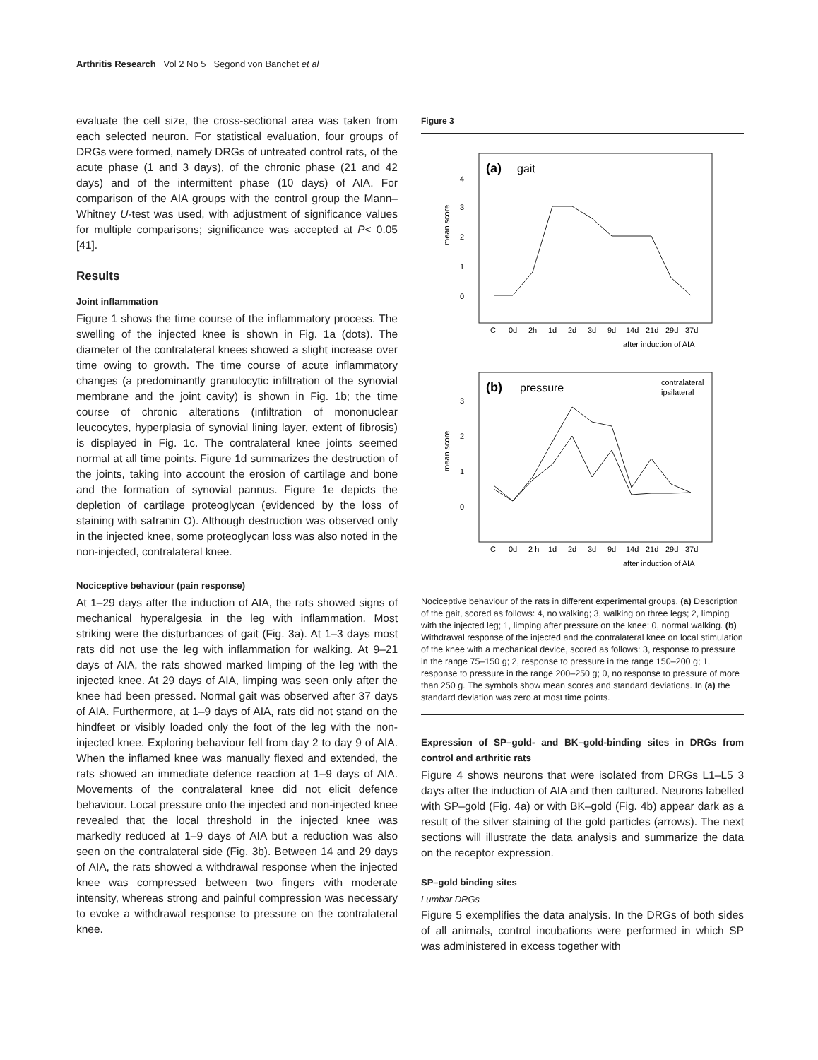Arthritis Research Vol 2 No 5 Segond von Banchet et al
evaluate the cell size, the cross-sectional area was taken from each selected neuron. For statistical evaluation, four groups of DRGs were formed, namely DRGs of untreated control rats, of the acute phase (1 and 3 days), of the chronic phase (21 and 42 days) and of the intermittent phase (10 days) of AIA. For comparison of the AIA groups with the control group the Mann–Whitney U-test was used, with adjustment of significance values for multiple comparisons; significance was accepted at P< 0.05 [41].
Results
Joint inflammation
Figure 1 shows the time course of the inflammatory process. The swelling of the injected knee is shown in Fig. 1a (dots). The diameter of the contralateral knees showed a slight increase over time owing to growth. The time course of acute inflammatory changes (a predominantly granulocytic infiltration of the synovial membrane and the joint cavity) is shown in Fig. 1b; the time course of chronic alterations (infiltration of mononuclear leucocytes, hyperplasia of synovial lining layer, extent of fibrosis) is displayed in Fig. 1c. The contralateral knee joints seemed normal at all time points. Figure 1d summarizes the destruction of the joints, taking into account the erosion of cartilage and bone and the formation of synovial pannus. Figure 1e depicts the depletion of cartilage proteoglycan (evidenced by the loss of staining with safranin O). Although destruction was observed only in the injected knee, some proteoglycan loss was also noted in the non-injected, contralateral knee.
Nociceptive behaviour (pain response)
At 1–29 days after the induction of AIA, the rats showed signs of mechanical hyperalgesia in the leg with inflammation. Most striking were the disturbances of gait (Fig. 3a). At 1–3 days most rats did not use the leg with inflammation for walking. At 9–21 days of AIA, the rats showed marked limping of the leg with the injected knee. At 29 days of AIA, limping was seen only after the knee had been pressed. Normal gait was observed after 37 days of AIA. Furthermore, at 1–9 days of AIA, rats did not stand on the hindfeet or visibly loaded only the foot of the leg with the non-injected knee. Exploring behaviour fell from day 2 to day 9 of AIA. When the inflamed knee was manually flexed and extended, the rats showed an immediate defence reaction at 1–9 days of AIA. Movements of the contralateral knee did not elicit defence behaviour. Local pressure onto the injected and non-injected knee revealed that the local threshold in the injected knee was markedly reduced at 1–9 days of AIA but a reduction was also seen on the contralateral side (Fig. 3b). Between 14 and 29 days of AIA, the rats showed a withdrawal response when the injected knee was compressed between two fingers with moderate intensity, whereas strong and painful compression was necessary to evoke a withdrawal response to pressure on the contralateral knee.
Figure 3
(a)
gait
4
3
2
1
0
mean score
C
0d
2h
1d
2d
3d
9d
14d
21d
29d
37d
after induction of AIA
(b)
pressure
contralateral
ipsilateral
3
2
1
0
mean score
C
0d
2 h
1d
2d
3d
9d
14d
21d
29d
37d
after induction of AIA
Nociceptive behaviour of the rats in different experimental groups. (a) Description of the gait, scored as follows: 4, no walking; 3, walking on three legs; 2, limping with the injected leg; 1, limping after pressure on the knee; 0, normal walking. (b) Withdrawal response of the injected and the contralateral knee on local stimulation of the knee with a mechanical device, scored as follows: 3, response to pressure in the range 75–150 g; 2, response to pressure in the range 150–200 g; 1, response to pressure in the range 200–250 g; 0, no response to pressure of more than 250 g. The symbols show mean scores and standard deviations. In (a) the standard deviation was zero at most time points.
Expression of SP–gold- and BK–gold-binding sites in DRGs from control and arthritic rats
Figure 4 shows neurons that were isolated from DRGs L1–L5 3 days after the induction of AIA and then cultured. Neurons labelled with SP–gold (Fig. 4a) or with BK–gold (Fig. 4b) appear dark as a result of the silver staining of the gold particles (arrows). The next sections will illustrate the data analysis and summarize the data on the receptor expression.
SP–gold binding sites
Lumbar DRGs
Figure 5 exemplifies the data analysis. In the DRGs of both sides of all animals, control incubations were performed in which SP was administered in excess together with